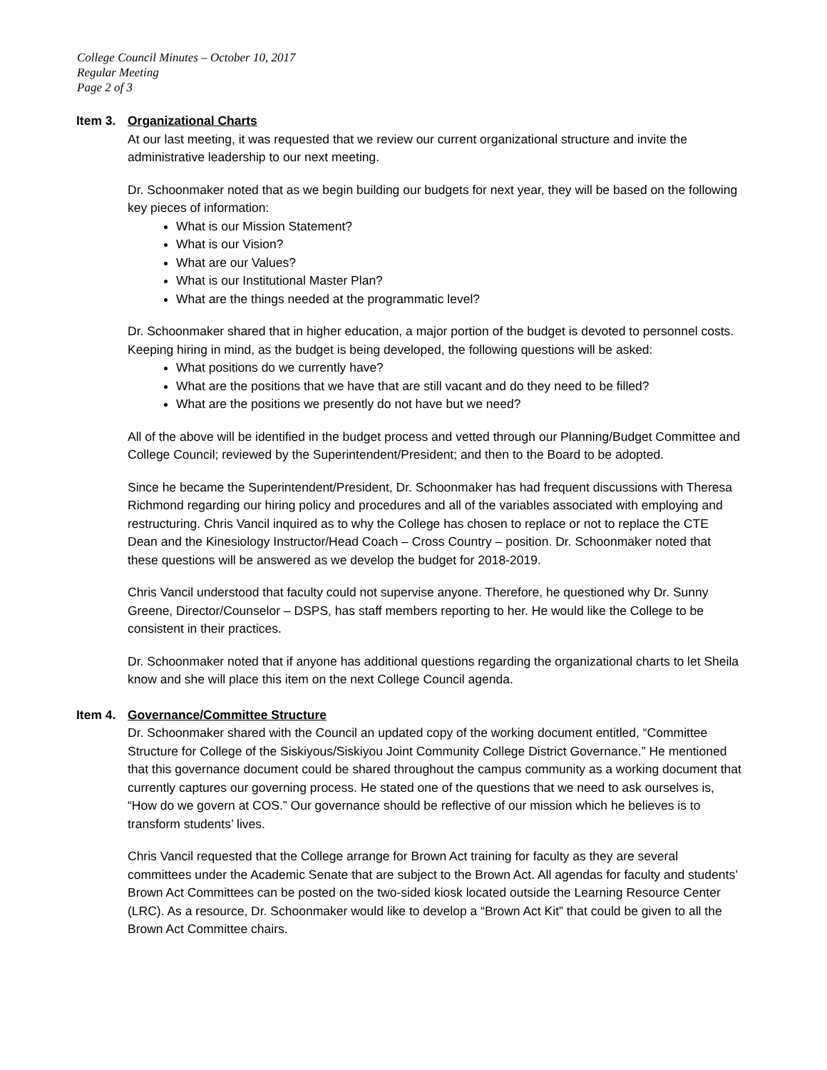College Council Minutes – October 10, 2017
Regular Meeting
Page 2 of 3
Item 3. Organizational Charts
At our last meeting, it was requested that we review our current organizational structure and invite the administrative leadership to our next meeting.
Dr. Schoonmaker noted that as we begin building our budgets for next year, they will be based on the following key pieces of information:
What is our Mission Statement?
What is our Vision?
What are our Values?
What is our Institutional Master Plan?
What are the things needed at the programmatic level?
Dr. Schoonmaker shared that in higher education, a major portion of the budget is devoted to personnel costs. Keeping hiring in mind, as the budget is being developed, the following questions will be asked:
What positions do we currently have?
What are the positions that we have that are still vacant and do they need to be filled?
What are the positions we presently do not have but we need?
All of the above will be identified in the budget process and vetted through our Planning/Budget Committee and College Council; reviewed by the Superintendent/President; and then to the Board to be adopted.
Since he became the Superintendent/President, Dr. Schoonmaker has had frequent discussions with Theresa Richmond regarding our hiring policy and procedures and all of the variables associated with employing and restructuring. Chris Vancil inquired as to why the College has chosen to replace or not to replace the CTE Dean and the Kinesiology Instructor/Head Coach – Cross Country – position. Dr. Schoonmaker noted that these questions will be answered as we develop the budget for 2018-2019.
Chris Vancil understood that faculty could not supervise anyone. Therefore, he questioned why Dr. Sunny Greene, Director/Counselor – DSPS, has staff members reporting to her. He would like the College to be consistent in their practices.
Dr. Schoonmaker noted that if anyone has additional questions regarding the organizational charts to let Sheila know and she will place this item on the next College Council agenda.
Item 4. Governance/Committee Structure
Dr. Schoonmaker shared with the Council an updated copy of the working document entitled, “Committee Structure for College of the Siskiyous/Siskiyou Joint Community College District Governance.” He mentioned that this governance document could be shared throughout the campus community as a working document that currently captures our governing process. He stated one of the questions that we need to ask ourselves is, “How do we govern at COS.” Our governance should be reflective of our mission which he believes is to transform students’ lives.
Chris Vancil requested that the College arrange for Brown Act training for faculty as they are several committees under the Academic Senate that are subject to the Brown Act. All agendas for faculty and students’ Brown Act Committees can be posted on the two-sided kiosk located outside the Learning Resource Center (LRC). As a resource, Dr. Schoonmaker would like to develop a “Brown Act Kit” that could be given to all the Brown Act Committee chairs.